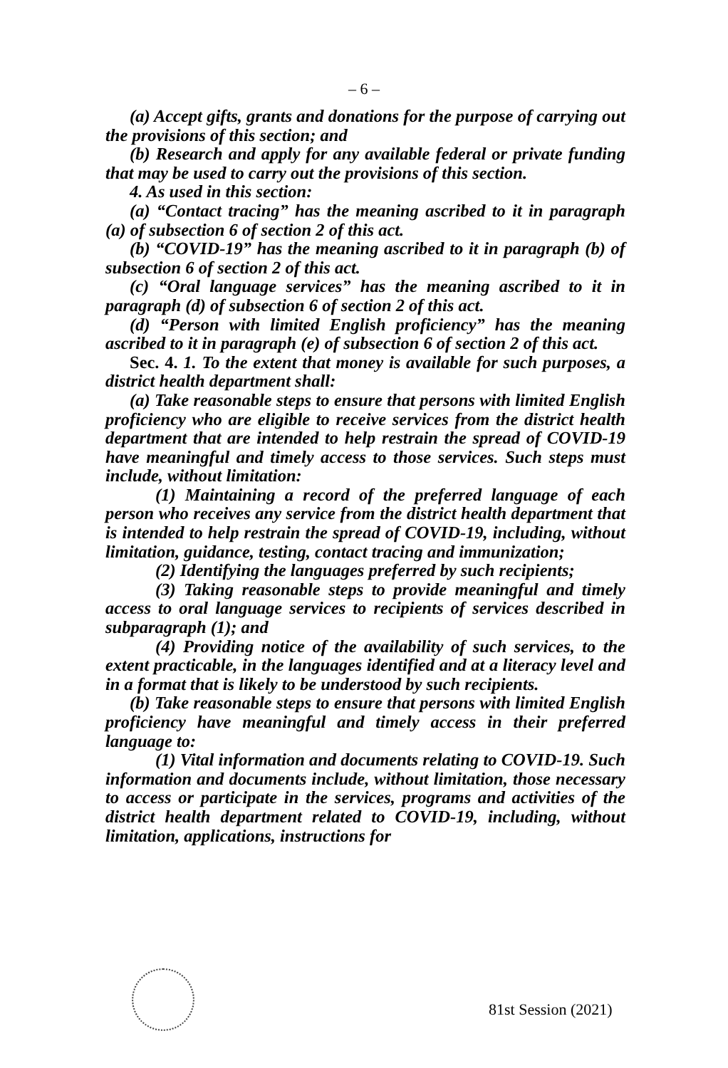– 6 –
(a) Accept gifts, grants and donations for the purpose of carrying out the provisions of this section; and
(b) Research and apply for any available federal or private funding that may be used to carry out the provisions of this section.
4. As used in this section:
(a) “Contact tracing” has the meaning ascribed to it in paragraph (a) of subsection 6 of section 2 of this act.
(b) “COVID-19” has the meaning ascribed to it in paragraph (b) of subsection 6 of section 2 of this act.
(c) “Oral language services” has the meaning ascribed to it in paragraph (d) of subsection 6 of section 2 of this act.
(d) “Person with limited English proficiency” has the meaning ascribed to it in paragraph (e) of subsection 6 of section 2 of this act.
Sec. 4. 1. To the extent that money is available for such purposes, a district health department shall:
(a) Take reasonable steps to ensure that persons with limited English proficiency who are eligible to receive services from the district health department that are intended to help restrain the spread of COVID-19 have meaningful and timely access to those services. Such steps must include, without limitation:
(1) Maintaining a record of the preferred language of each person who receives any service from the district health department that is intended to help restrain the spread of COVID-19, including, without limitation, guidance, testing, contact tracing and immunization;
(2) Identifying the languages preferred by such recipients;
(3) Taking reasonable steps to provide meaningful and timely access to oral language services to recipients of services described in subparagraph (1); and
(4) Providing notice of the availability of such services, to the extent practicable, in the languages identified and at a literacy level and in a format that is likely to be understood by such recipients.
(b) Take reasonable steps to ensure that persons with limited English proficiency have meaningful and timely access in their preferred language to:
(1) Vital information and documents relating to COVID-19. Such information and documents include, without limitation, those necessary to access or participate in the services, programs and activities of the district health department related to COVID-19, including, without limitation, applications, instructions for
81st Session (2021)